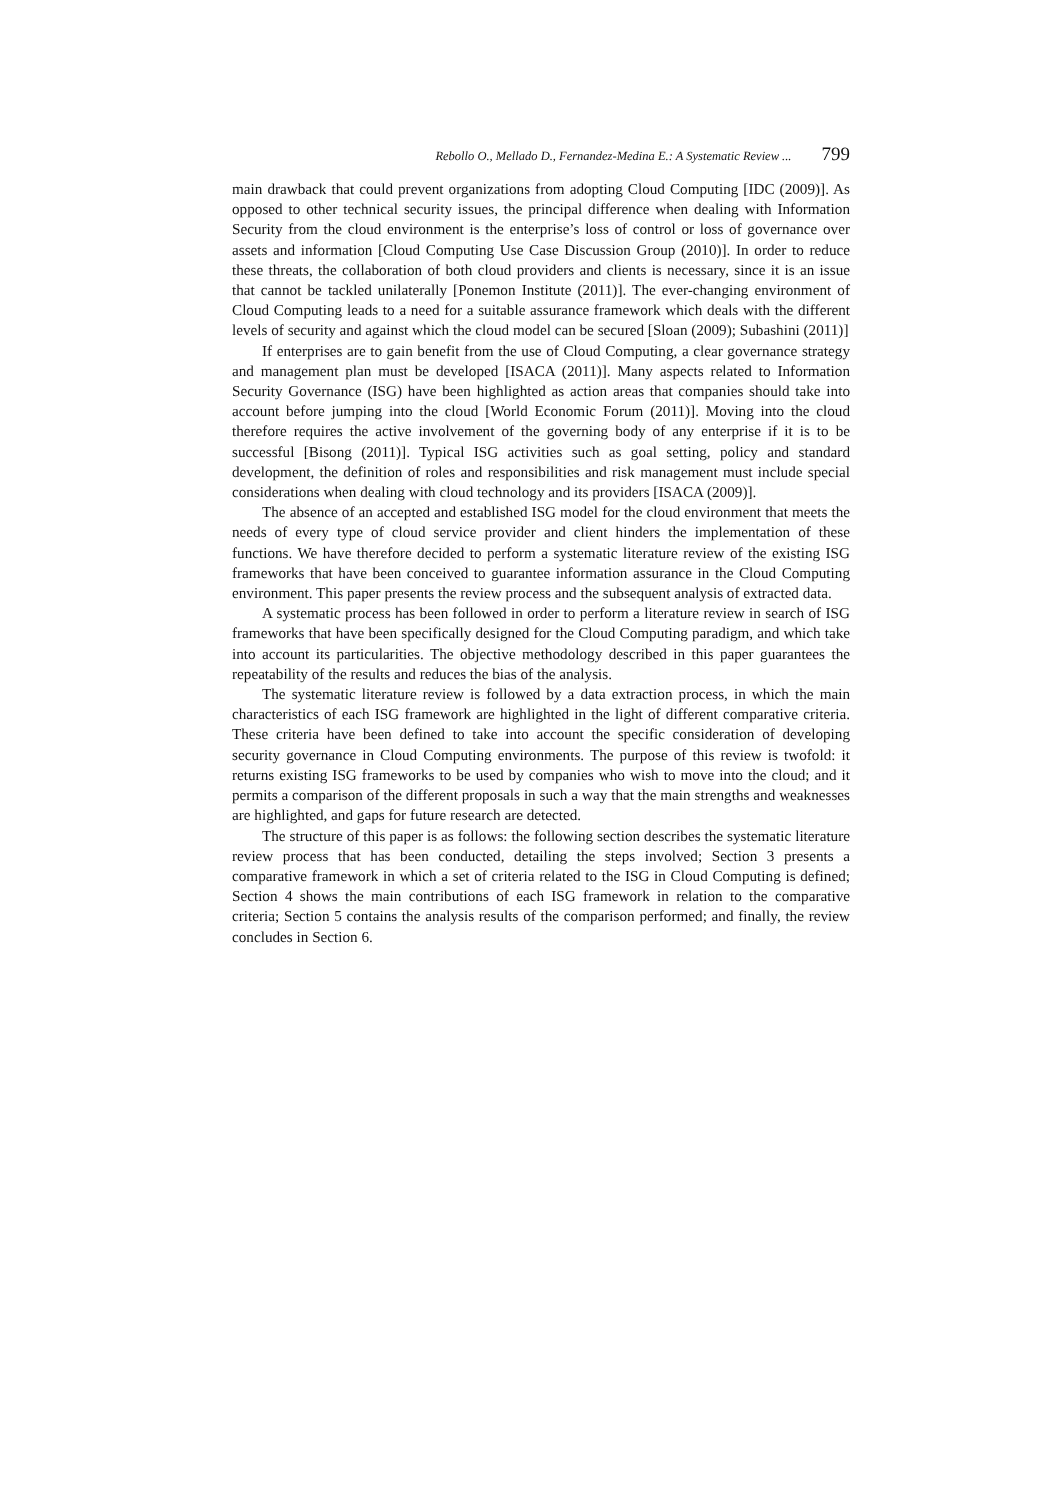Rebollo O., Mellado D., Fernandez-Medina E.: A Systematic Review ... 799
main drawback that could prevent organizations from adopting Cloud Computing [IDC (2009)]. As opposed to other technical security issues, the principal difference when dealing with Information Security from the cloud environment is the enterprise’s loss of control or loss of governance over assets and information [Cloud Computing Use Case Discussion Group (2010)]. In order to reduce these threats, the collaboration of both cloud providers and clients is necessary, since it is an issue that cannot be tackled unilaterally [Ponemon Institute (2011)]. The ever-changing environment of Cloud Computing leads to a need for a suitable assurance framework which deals with the different levels of security and against which the cloud model can be secured [Sloan (2009); Subashini (2011)]
If enterprises are to gain benefit from the use of Cloud Computing, a clear governance strategy and management plan must be developed [ISACA (2011)]. Many aspects related to Information Security Governance (ISG) have been highlighted as action areas that companies should take into account before jumping into the cloud [World Economic Forum (2011)]. Moving into the cloud therefore requires the active involvement of the governing body of any enterprise if it is to be successful [Bisong (2011)]. Typical ISG activities such as goal setting, policy and standard development, the definition of roles and responsibilities and risk management must include special considerations when dealing with cloud technology and its providers [ISACA (2009)].
The absence of an accepted and established ISG model for the cloud environment that meets the needs of every type of cloud service provider and client hinders the implementation of these functions. We have therefore decided to perform a systematic literature review of the existing ISG frameworks that have been conceived to guarantee information assurance in the Cloud Computing environment. This paper presents the review process and the subsequent analysis of extracted data.
A systematic process has been followed in order to perform a literature review in search of ISG frameworks that have been specifically designed for the Cloud Computing paradigm, and which take into account its particularities. The objective methodology described in this paper guarantees the repeatability of the results and reduces the bias of the analysis.
The systematic literature review is followed by a data extraction process, in which the main characteristics of each ISG framework are highlighted in the light of different comparative criteria. These criteria have been defined to take into account the specific consideration of developing security governance in Cloud Computing environments. The purpose of this review is twofold: it returns existing ISG frameworks to be used by companies who wish to move into the cloud; and it permits a comparison of the different proposals in such a way that the main strengths and weaknesses are highlighted, and gaps for future research are detected.
The structure of this paper is as follows: the following section describes the systematic literature review process that has been conducted, detailing the steps involved; Section 3 presents a comparative framework in which a set of criteria related to the ISG in Cloud Computing is defined; Section 4 shows the main contributions of each ISG framework in relation to the comparative criteria; Section 5 contains the analysis results of the comparison performed; and finally, the review concludes in Section 6.